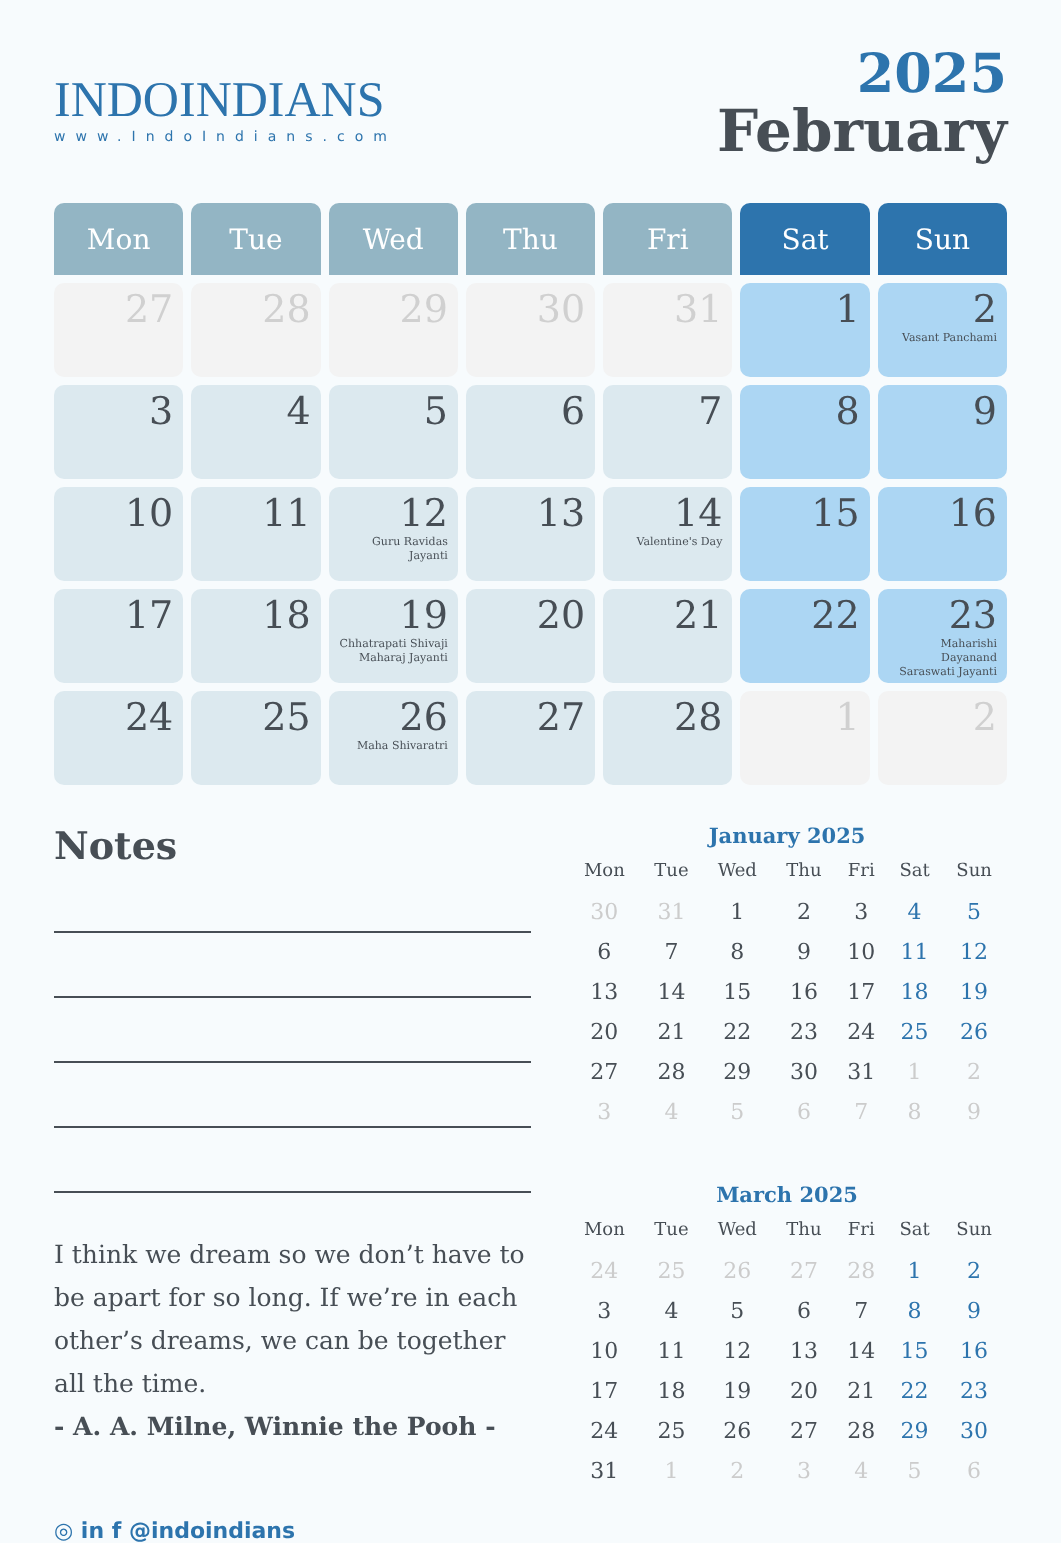INDOINDIANS
www.IndoIndians.com
2025
February
| Mon | Tue | Wed | Thu | Fri | Sat | Sun |
| --- | --- | --- | --- | --- | --- | --- |
| 27 | 28 | 29 | 30 | 31 | 1 | 2 Vasant Panchami |
| 3 | 4 | 5 | 6 | 7 | 8 | 9 |
| 10 | 11 | 12 Guru Ravidas Jayanti | 13 | 14 Valentine's Day | 15 | 16 |
| 17 | 18 | 19 Chhatrapati Shivaji Maharaj Jayanti | 20 | 21 | 22 | 23 Maharishi Dayanand Saraswati Jayanti |
| 24 | 25 | 26 Maha Shivaratri | 27 | 28 | 1 | 2 |
Notes
I think we dream so we don’t have to be apart for so long. If we’re in each other’s dreams, we can be together all the time.
- A. A. Milne, Winnie the Pooh -
◎ in f @indoindians
January 2025
| Mon | Tue | Wed | Thu | Fri | Sat | Sun |
| --- | --- | --- | --- | --- | --- | --- |
| 30 | 31 | 1 | 2 | 3 | 4 | 5 |
| 6 | 7 | 8 | 9 | 10 | 11 | 12 |
| 13 | 14 | 15 | 16 | 17 | 18 | 19 |
| 20 | 21 | 22 | 23 | 24 | 25 | 26 |
| 27 | 28 | 29 | 30 | 31 | 1 | 2 |
| 3 | 4 | 5 | 6 | 7 | 8 | 9 |
March 2025
| Mon | Tue | Wed | Thu | Fri | Sat | Sun |
| --- | --- | --- | --- | --- | --- | --- |
| 24 | 25 | 26 | 27 | 28 | 1 | 2 |
| 3 | 4 | 5 | 6 | 7 | 8 | 9 |
| 10 | 11 | 12 | 13 | 14 | 15 | 16 |
| 17 | 18 | 19 | 20 | 21 | 22 | 23 |
| 24 | 25 | 26 | 27 | 28 | 29 | 30 |
| 31 | 1 | 2 | 3 | 4 | 5 | 6 |